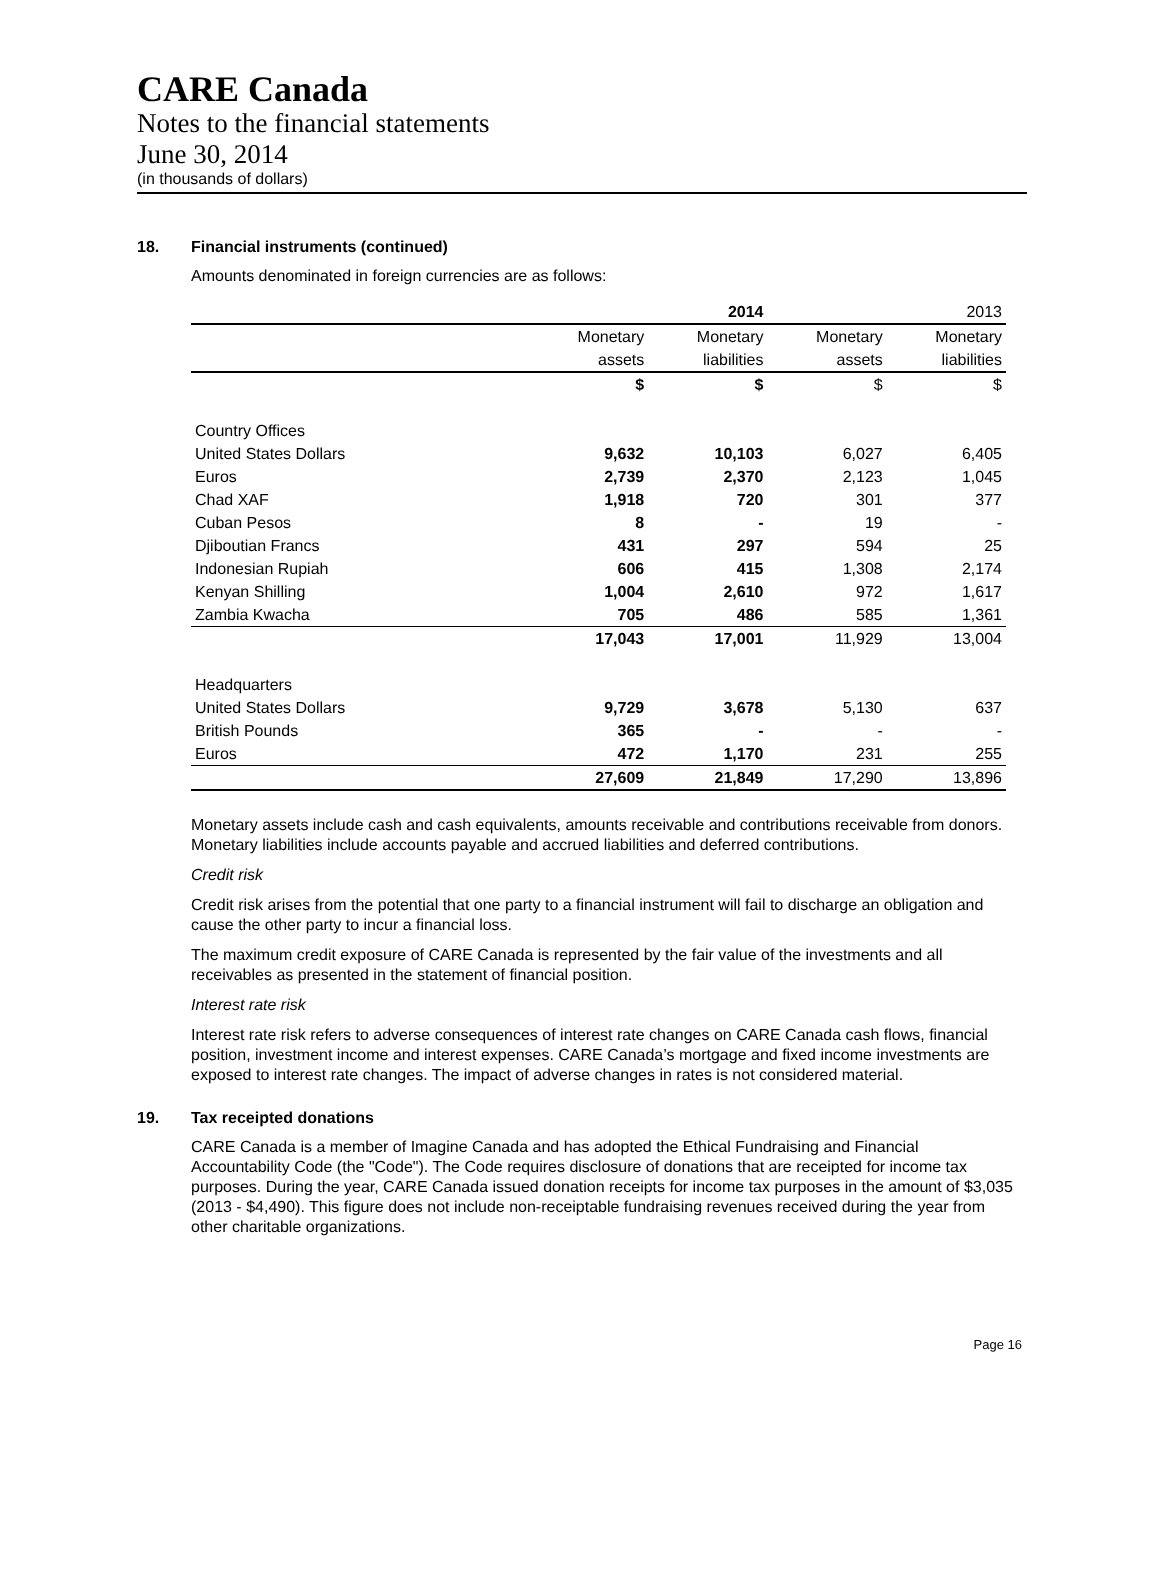CARE Canada
Notes to the financial statements
June 30, 2014
(in thousands of dollars)
18. Financial instruments (continued)
Amounts denominated in foreign currencies are as follows:
| | | 2014 | | 2013 |
| --- | --- | --- | --- | --- |
| | Monetary | Monetary | Monetary | Monetary |
| | assets | liabilities | assets | liabilities |
| | $ | $ | $ | $ |
| Country Offices | | | | |
| United States Dollars | 9,632 | 10,103 | 6,027 | 6,405 |
| Euros | 2,739 | 2,370 | 2,123 | 1,045 |
| Chad XAF | 1,918 | 720 | 301 | 377 |
| Cuban Pesos | 8 | - | 19 | - |
| Djiboutian Francs | 431 | 297 | 594 | 25 |
| Indonesian Rupiah | 606 | 415 | 1,308 | 2,174 |
| Kenyan Shilling | 1,004 | 2,610 | 972 | 1,617 |
| Zambia Kwacha | 705 | 486 | 585 | 1,361 |
| | 17,043 | 17,001 | 11,929 | 13,004 |
| Headquarters | | | | |
| United States Dollars | 9,729 | 3,678 | 5,130 | 637 |
| British Pounds | 365 | - | - | - |
| Euros | 472 | 1,170 | 231 | 255 |
| | 27,609 | 21,849 | 17,290 | 13,896 |
Monetary assets include cash and cash equivalents, amounts receivable and contributions receivable from donors. Monetary liabilities include accounts payable and accrued liabilities and deferred contributions.
Credit risk
Credit risk arises from the potential that one party to a financial instrument will fail to discharge an obligation and cause the other party to incur a financial loss.
The maximum credit exposure of CARE Canada is represented by the fair value of the investments and all receivables as presented in the statement of financial position.
Interest rate risk
Interest rate risk refers to adverse consequences of interest rate changes on CARE Canada cash flows, financial position, investment income and interest expenses. CARE Canada’s mortgage and fixed income investments are exposed to interest rate changes. The impact of adverse changes in rates is not considered material.
19. Tax receipted donations
CARE Canada is a member of Imagine Canada and has adopted the Ethical Fundraising and Financial Accountability Code (the "Code"). The Code requires disclosure of donations that are receipted for income tax purposes. During the year, CARE Canada issued donation receipts for income tax purposes in the amount of $3,035 (2013 - $4,490). This figure does not include non-receiptable fundraising revenues received during the year from other charitable organizations.
Page 16